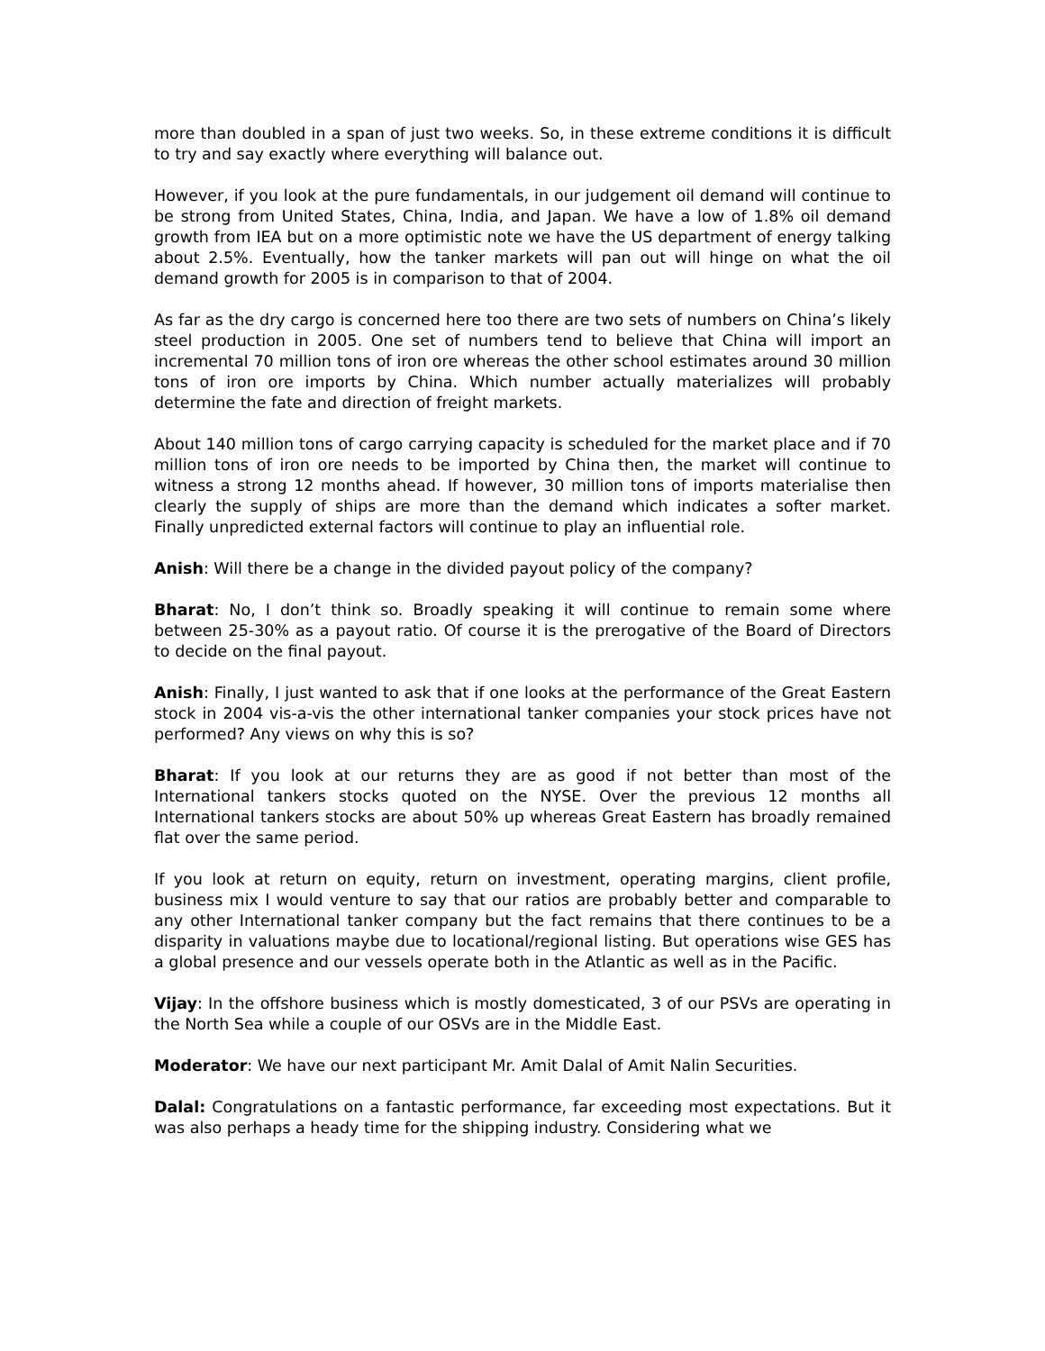more than doubled in a span of just two weeks. So, in these extreme conditions it is difficult to try and say exactly where everything will balance out.
However, if you look at the pure fundamentals, in our judgement oil demand will continue to be strong from United States, China, India, and Japan. We have a low of 1.8% oil demand growth from IEA but on a more optimistic note we have the US department of energy talking about 2.5%. Eventually, how the tanker markets will pan out will hinge on what the oil demand growth for 2005 is in comparison to that of 2004.
As far as the dry cargo is concerned here too there are two sets of numbers on China’s likely steel production in 2005. One set of numbers tend to believe that China will import an incremental 70 million tons of iron ore whereas the other school estimates around 30 million tons of iron ore imports by China. Which number actually materializes will probably determine the fate and direction of freight markets.
About 140 million tons of cargo carrying capacity is scheduled for the market place and if 70 million tons of iron ore needs to be imported by China then, the market will continue to witness a strong 12 months ahead. If however, 30 million tons of imports materialise then clearly the supply of ships are more than the demand which indicates a softer market. Finally unpredicted external factors will continue to play an influential role.
Anish: Will there be a change in the divided payout policy of the company?
Bharat: No, I don’t think so. Broadly speaking it will continue to remain some where between 25-30% as a payout ratio. Of course it is the prerogative of the Board of Directors to decide on the final payout.
Anish: Finally, I just wanted to ask that if one looks at the performance of the Great Eastern stock in 2004 vis-a-vis the other international tanker companies your stock prices have not performed? Any views on why this is so?
Bharat: If you look at our returns they are as good if not better than most of the International tankers stocks quoted on the NYSE. Over the previous 12 months all International tankers stocks are about 50% up whereas Great Eastern has broadly remained flat over the same period.
If you look at return on equity, return on investment, operating margins, client profile, business mix I would venture to say that our ratios are probably better and comparable to any other International tanker company but the fact remains that there continues to be a disparity in valuations maybe due to locational/regional listing. But operations wise GES has a global presence and our vessels operate both in the Atlantic as well as in the Pacific.
Vijay: In the offshore business which is mostly domesticated, 3 of our PSVs are operating in the North Sea while a couple of our OSVs are in the Middle East.
Moderator: We have our next participant Mr. Amit Dalal of Amit Nalin Securities.
Dalal: Congratulations on a fantastic performance, far exceeding most expectations. But it was also perhaps a heady time for the shipping industry. Considering what we